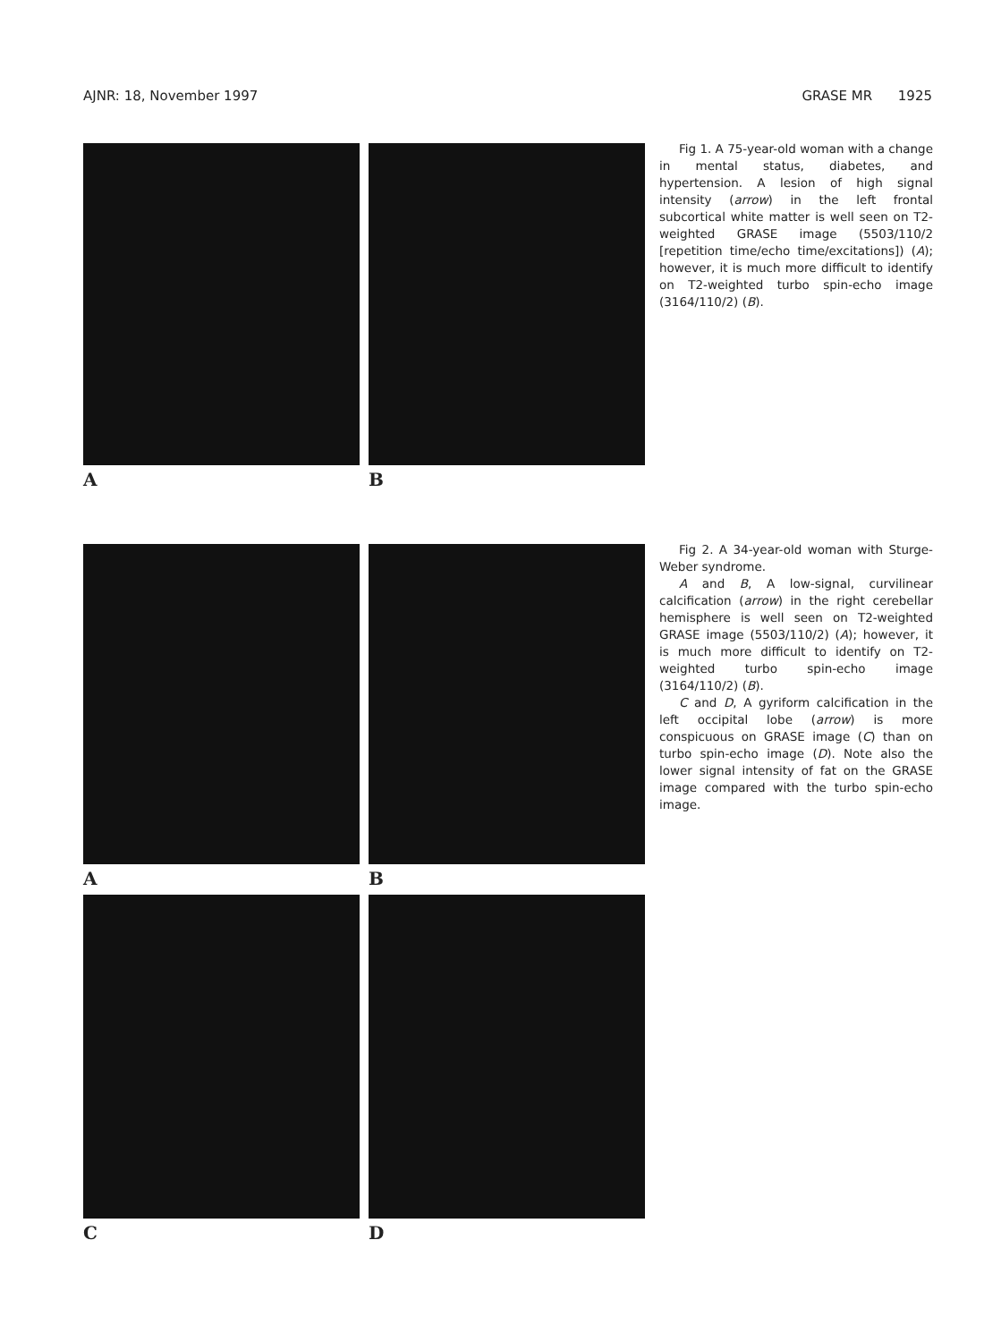AJNR: 18, November 1997 GRASE MR 1925
A B
Fig 1. A 75-year-old woman with a change in mental status, diabetes, and hypertension. A lesion of high signal intensity (arrow) in the left frontal subcortical white matter is well seen on T2-weighted GRASE image (5503/110/2 [repetition time/echo time/excitations]) (A); however, it is much more difficult to identify on T2-weighted turbo spin-echo image (3164/110/2) (B).
A B
C D
Fig 2. A 34-year-old woman with Sturge-Weber syndrome.
A and B, A low-signal, curvilinear calcification (arrow) in the right cerebellar hemisphere is well seen on T2-weighted GRASE image (5503/110/2) (A); however, it is much more difficult to identify on T2-weighted turbo spin-echo image (3164/110/2) (B).
C and D, A gyriform calcification in the left occipital lobe (arrow) is more conspicuous on GRASE image (C) than on turbo spin-echo image (D). Note also the lower signal intensity of fat on the GRASE image compared with the turbo spin-echo image.